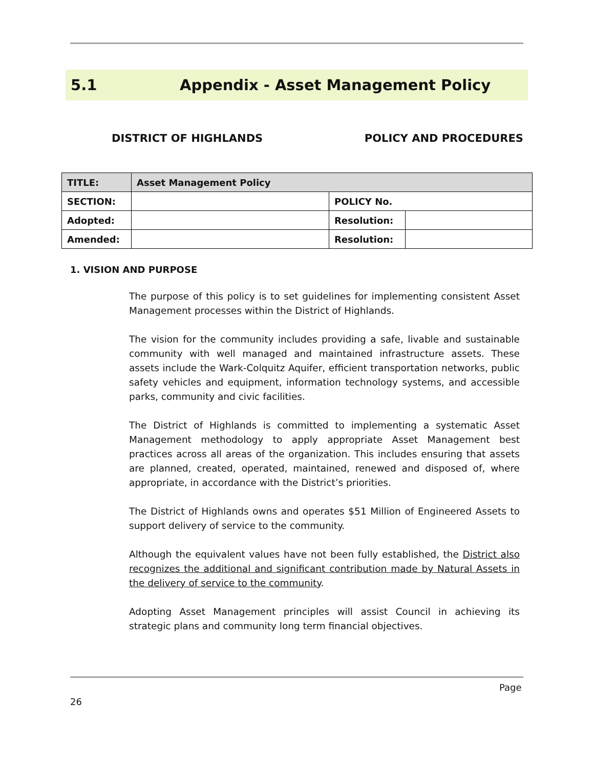5.1 Appendix - Asset Management Policy
DISTRICT OF HIGHLANDS POLICY AND PROCEDURES
| TITLE: | Asset Management Policy | | |
| SECTION: | | POLICY No. | |
| Adopted: | | Resolution: | |
| Amended: | | Resolution: | |
1. VISION AND PURPOSE
The purpose of this policy is to set guidelines for implementing consistent Asset Management processes within the District of Highlands.
The vision for the community includes providing a safe, livable and sustainable community with well managed and maintained infrastructure assets. These assets include the Wark-Colquitz Aquifer, efficient transportation networks, public safety vehicles and equipment, information technology systems, and accessible parks, community and civic facilities.
The District of Highlands is committed to implementing a systematic Asset Management methodology to apply appropriate Asset Management best practices across all areas of the organization. This includes ensuring that assets are planned, created, operated, maintained, renewed and disposed of, where appropriate, in accordance with the District’s priorities.
The District of Highlands owns and operates $51 Million of Engineered Assets to support delivery of service to the community.
Although the equivalent values have not been fully established, the District also recognizes the additional and significant contribution made by Natural Assets in the delivery of service to the community.
Adopting Asset Management principles will assist Council in achieving its strategic plans and community long term financial objectives.
Page
26